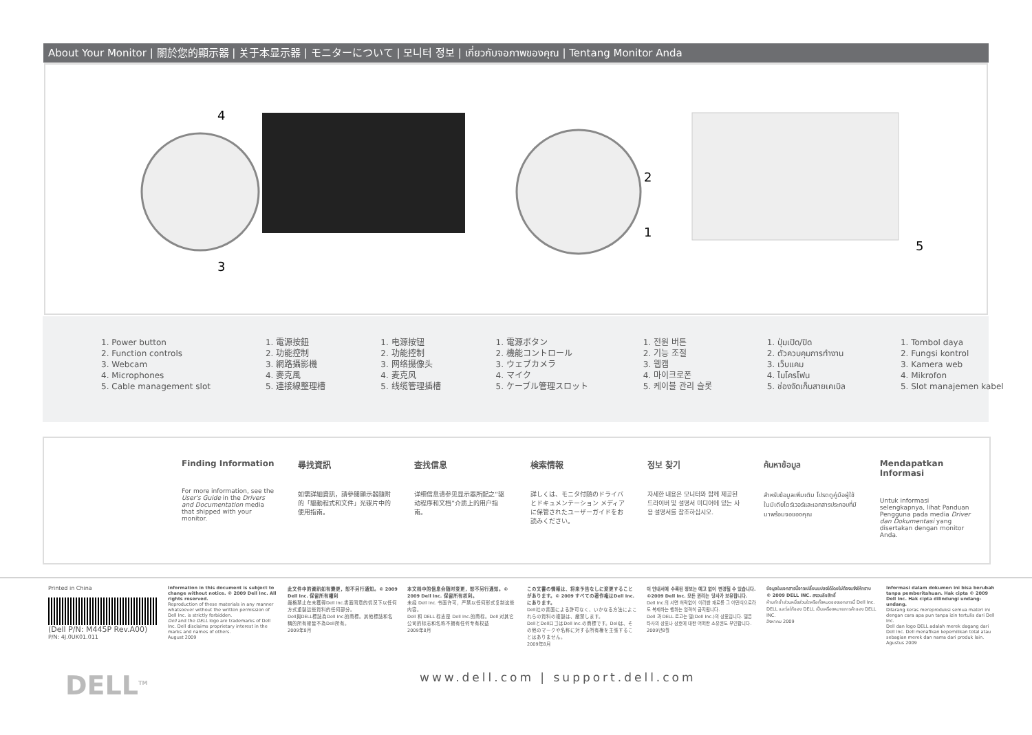About Your Monitor | 關於您的顯示器 | 关于本显示器 | モニターについて | 모니터 정보 | เกี่ยวกับจอภาพของคุณ | Tentang Monitor Anda
4
3
2
1
5
1. Power button
2. Function controls
3. Webcam
4. Microphones
5. Cable management slot
1. 電源按鈕
2. 功能控制
3. 網路攝影機
4. 麥克風
5. 連接線整理槽
1. 电源按钮
2. 功能控制
3. 网络摄像头
4. 麦克风
5. 线缆管理插槽
1. 電源ボタン
2. 機能コントロール
3. ウェブカメラ
4. マイク
5. ケーブル管理スロット
1. 전원 버튼
2. 기능 조절
3. 웹캠
4. 마이크로폰
5. 케이블 관리 슬롯
1. ปุ่มเปิด/ปิด
2. ตัวควบคุมการทำงาน
3. เว็บแคม
4. ไมโครโฟน
5. ช่องจัดเก็บสายเคเบิล
1. Tombol daya
2. Fungsi kontrol
3. Kamera web
4. Mikrofon
5. Slot manajemen kabel
Finding Information
For more information, see the User's Guide in the Drivers and Documentation media that shipped with your monitor.
尋找資訊
如需詳細資訊，請參閱顯示器隨附的「驅動程式和文件」光碟片中的使用指南。
查找信息
详细信息请参见显示器所配之“驱动程序和文档”介质上的用户指南。
検索情報
詳しくは、モニタ付随のドライバとドキュメンテーション メディアに保管されたユーザーガイドをお読みください。
정보 찾기
자세한 내용은 모니터와 함께 제공된 드라이버 및 설명서 미디어에 있는 사용 설명서를 참조하십시오.
ค้นหาข้อมูล
สำหรับข้อมูลเพิ่มเติม โปรดดูคู่มือผู้ใช้ในมีเดียไดร์เวอร์และเอกสารประกอบที่มีมาพร้อมจอของคุณ
Mendapatkan Informasi
Untuk informasi selengkapnya, lihat Panduan Pengguna pada media Driver dan Dokumentasi yang disertakan dengan monitor Anda.
Printed in China
(Dell P/N: M445P Rev.A00)
P/N: 4J.0UK01.011
Information in this document is subject to change without notice. © 2009 Dell Inc. All rights reserved.
Reproduction of these materials in any manner whatsoever without the written permission of Dell Inc. is strictly forbidden.
Dell and the DELL logo are trademarks of Dell Inc. Dell disclaims proprietary interest in the marks and names of others.
August 2009
此文件中的資訊如有變更，恕不另行通知。© 2009 Dell Inc. 保留所有權利
嚴格禁止在未獲得Dell Inc.書面同意的情況下以任何方式重製這些資料的任何部分。
Dell與DELL標誌為Dell Inc.的商標。其他標誌和名稱的所有權皆不為Dell所有。
2009年8月
本文档中的信息会随时变更，恕不另行通知。© 2009 Dell Inc. 保留所有权利。
未经 Dell Inc. 书面许可，严禁以任何形式复制这些内容。
Dell 和 DELL 标志是 Dell Inc.的商标。Dell 对其它公司的标志和名称不拥有任何专有权益
2009年8月
この文書の情報は、将来予告なしに変更することがあります。© 2009 すべての著作権はDell Inc.にあります。
Dell社の書面による許可なく、いかなる方法によこれらの資料の複製は、厳禁します。
DellとDellロゴはDell Inc.の商標です。Dellは、その他のマークや名称に対する所有権を主張することはありません。
2009年8月
이 안내서에 수록된 정보는 예고 없이 변경될 수 있습니다. ©2009 Dell Inc. 모든 권리는 당사가 보유합니다.
Dell Inc.의 서면 허락없이 이러한 재료를 그 어떤식으로라도 복제하는 행위는 엄격히 금지됩니다.
Dell 과 DELL 로고는 델(Dell Inc.)의 상표입니다. 델은 타사의 상표나 상호에 대한 어떠한 소유권도 부인합니다.
2009년8월
ข้อมูลในเอกสารนี้อาจเปลี่ยนแปลงได้โดยไม่ต้องแจ้งให้ทราบ © 2009 DELL INC. สงวนลิขสิทธิ์
ห้ามทำซ้ำส่วนหนึ่งส่วนใดหรือทั้งหมดของเอกสารนี้ Dell Inc.
DELL และโลโก้ของ DELL เป็นเครื่องหมายการค้าของ DELL INC.
สิงหาคม 2009
Informasi dalam dokumen ini bisa berubah tanpa pemberitahuan. Hak cipta © 2009 Dell Inc. Hak cipta dilindungi undang-undang.
Dilarang keras mereproduksi semua materi ini dengan cara apa pun tanpa izin tertulis dari Dell Inc.
Dell dan logo DELL adalah merek dagang dari Dell Inc. Dell menafikan kepemilikan total atau sebagian merek dan nama dari produk lain.
Agustus 2009
DELL<sup>TM</sup>
www.dell.com | support.dell.com